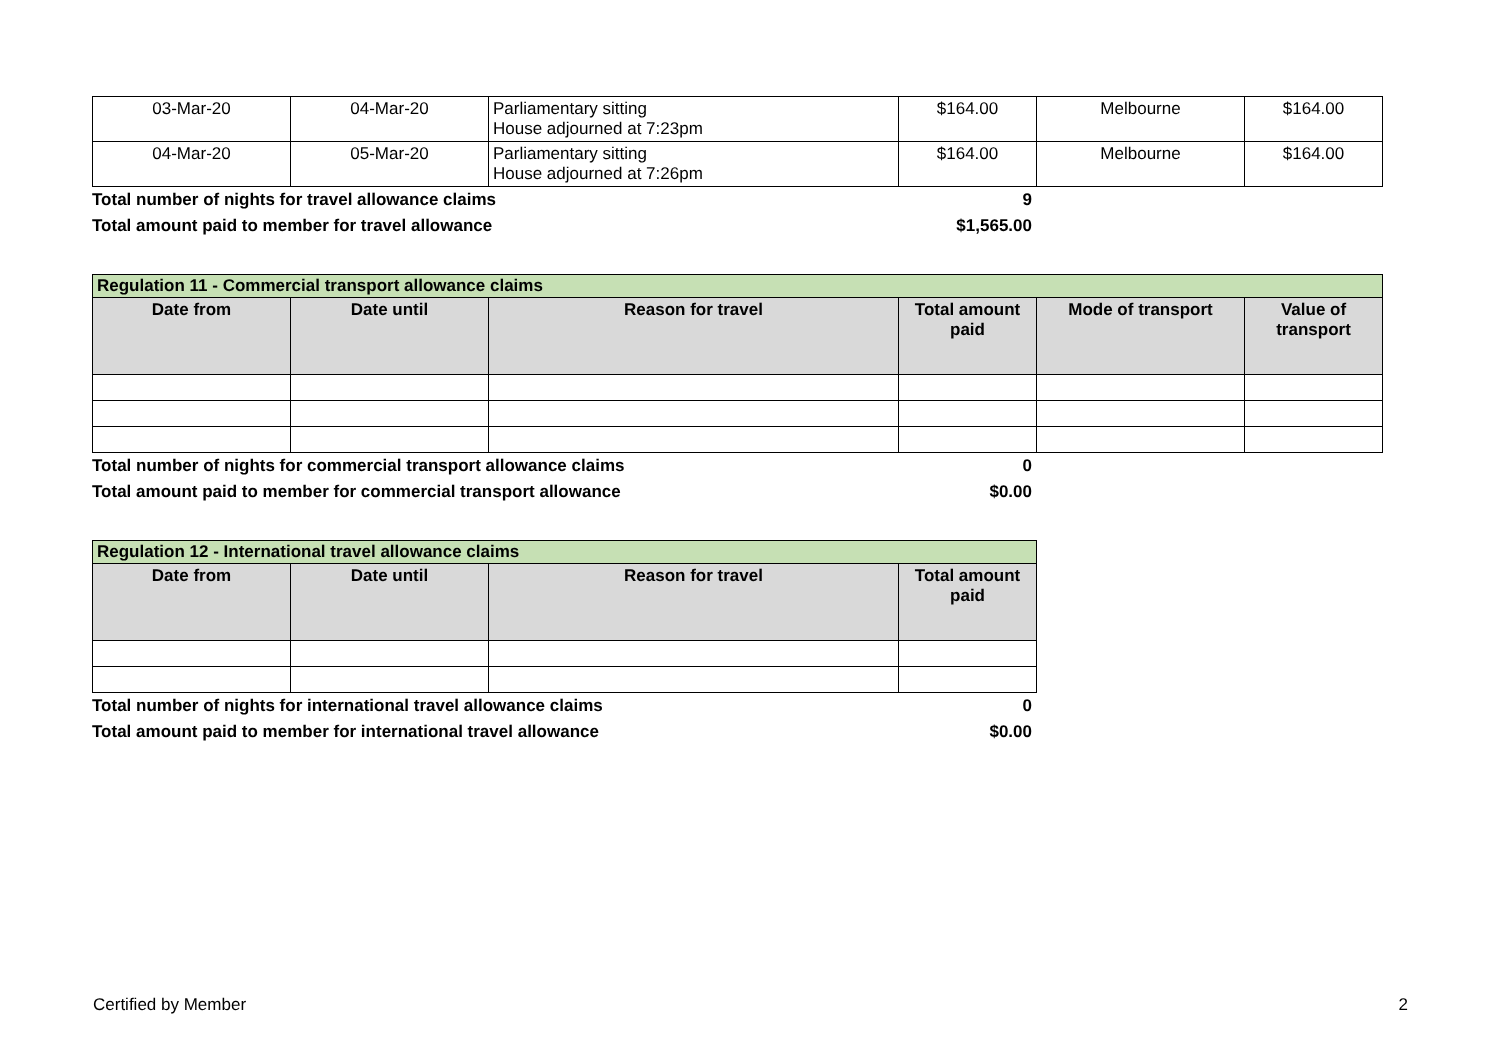| 03-Mar-20 | 04-Mar-20 | Parliamentary sitting House adjourned at 7:23pm | $164.00 | Melbourne | $164.00 |
| 04-Mar-20 | 05-Mar-20 | Parliamentary sitting House adjourned at 7:26pm | $164.00 | Melbourne | $164.00 |
Total number of nights for travel allowance claims 9
Total amount paid to member for travel allowance $1,565.00
| Regulation 11 - Commercial transport allowance claims | | | | | |
| Date from | Date until | Reason for travel | Total amount paid | Mode of transport | Value of transport |
Total number of nights for commercial transport allowance claims 0
Total amount paid to member for commercial transport allowance $0.00
| Regulation 12 - International travel allowance claims | | | |
| Date from | Date until | Reason for travel | Total amount paid |
Total number of nights for international travel allowance claims 0
Total amount paid to member for international travel allowance $0.00
Certified by Member 2